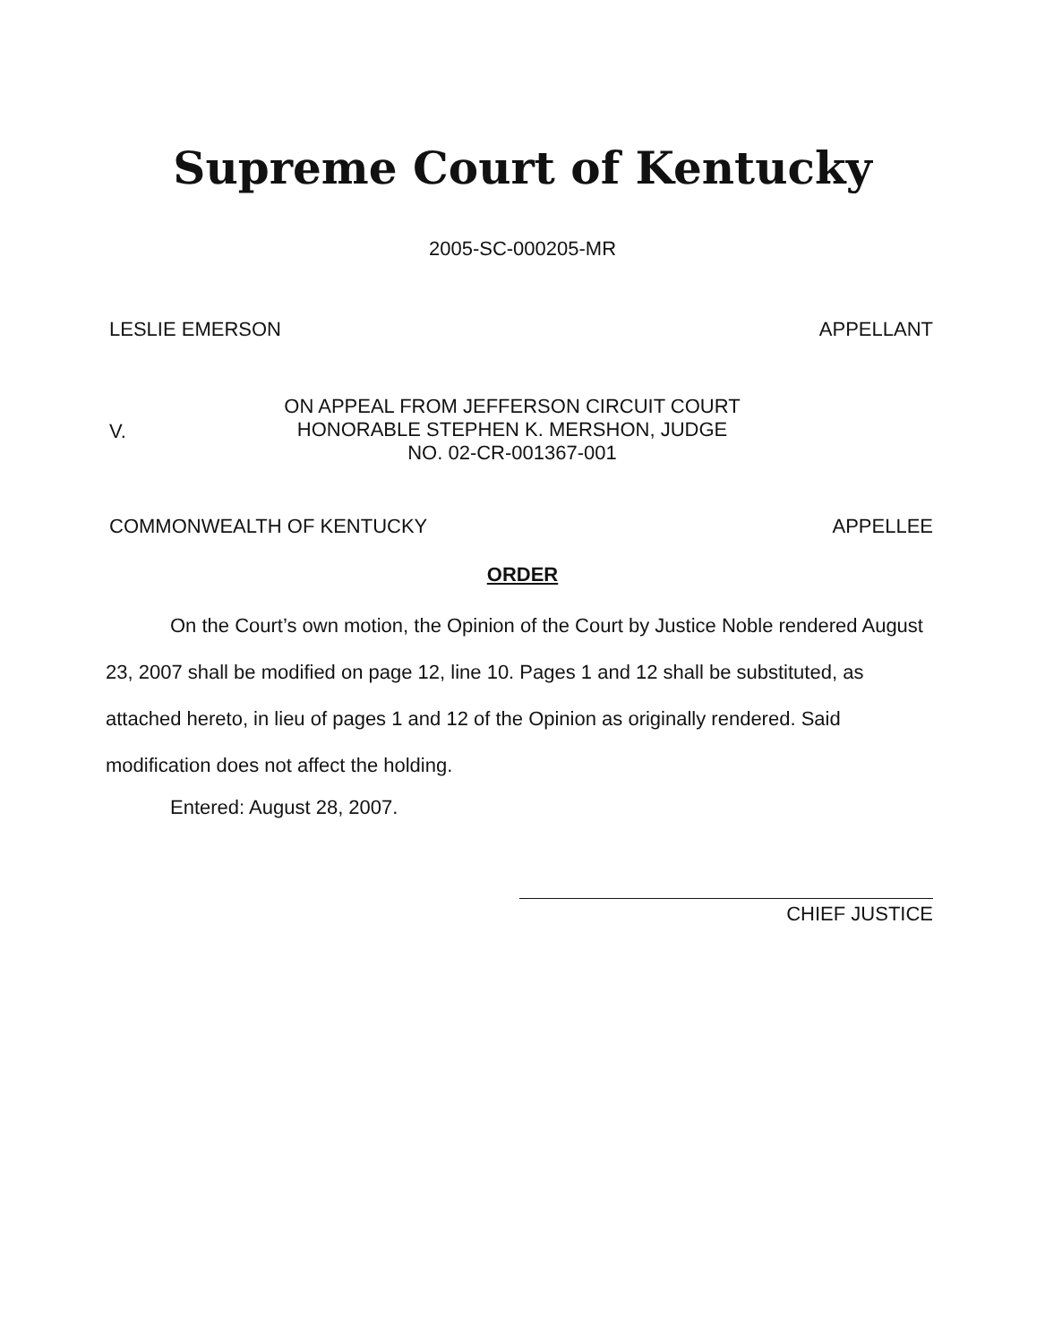Supreme Court of Kentucky
2005-SC-000205-MR
LESLIE EMERSON APPELLANT
V.
ON APPEAL FROM JEFFERSON CIRCUIT COURT
HONORABLE STEPHEN K. MERSHON, JUDGE
NO. 02-CR-001367-001
COMMONWEALTH OF KENTUCKY APPELLEE
ORDER
On the Court’s own motion, the Opinion of the Court by Justice Noble rendered August 23, 2007 shall be modified on page 12, line 10. Pages 1 and 12 shall be substituted, as attached hereto, in lieu of pages 1 and 12 of the Opinion as originally rendered. Said modification does not affect the holding.
Entered: August 28, 2007.
CHIEF JUSTICE